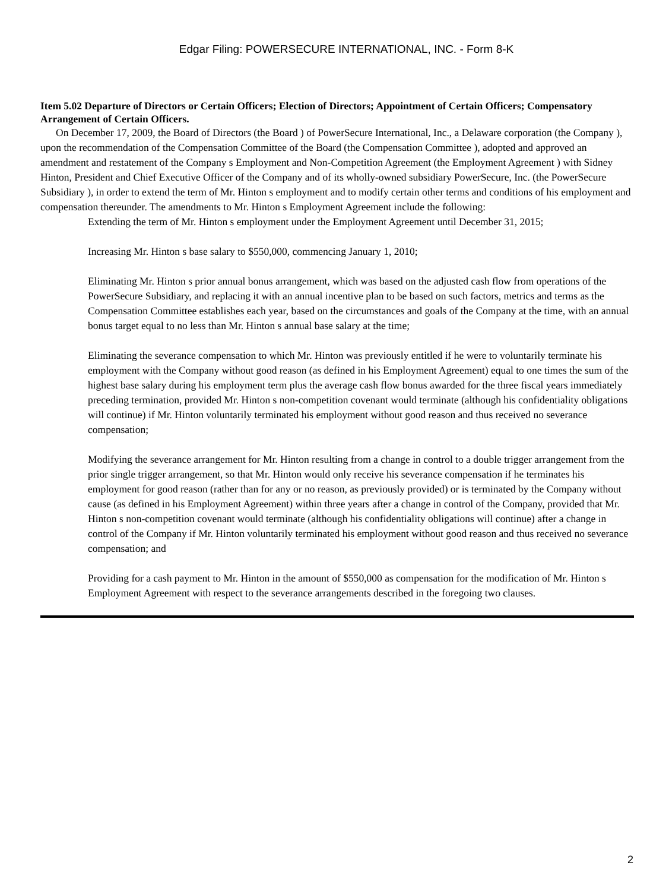Edgar Filing: POWERSECURE INTERNATIONAL, INC. - Form 8-K
Item 5.02 Departure of Directors or Certain Officers; Election of Directors; Appointment of Certain Officers; Compensatory Arrangement of Certain Officers.
On December 17, 2009, the Board of Directors (the Board ) of PowerSecure International, Inc., a Delaware corporation (the Company ), upon the recommendation of the Compensation Committee of the Board (the Compensation Committee ), adopted and approved an amendment and restatement of the Company s Employment and Non-Competition Agreement (the Employment Agreement ) with Sidney Hinton, President and Chief Executive Officer of the Company and of its wholly-owned subsidiary PowerSecure, Inc. (the PowerSecure Subsidiary ), in order to extend the term of Mr. Hinton s employment and to modify certain other terms and conditions of his employment and compensation thereunder. The amendments to Mr. Hinton s Employment Agreement include the following:
Extending the term of Mr. Hinton s employment under the Employment Agreement until December 31, 2015;
Increasing Mr. Hinton s base salary to $550,000, commencing January 1, 2010;
Eliminating Mr. Hinton s prior annual bonus arrangement, which was based on the adjusted cash flow from operations of the PowerSecure Subsidiary, and replacing it with an annual incentive plan to be based on such factors, metrics and terms as the Compensation Committee establishes each year, based on the circumstances and goals of the Company at the time, with an annual bonus target equal to no less than Mr. Hinton s annual base salary at the time;
Eliminating the severance compensation to which Mr. Hinton was previously entitled if he were to voluntarily terminate his employment with the Company without good reason (as defined in his Employment Agreement) equal to one times the sum of the highest base salary during his employment term plus the average cash flow bonus awarded for the three fiscal years immediately preceding termination, provided Mr. Hinton s non-competition covenant would terminate (although his confidentiality obligations will continue) if Mr. Hinton voluntarily terminated his employment without good reason and thus received no severance compensation;
Modifying the severance arrangement for Mr. Hinton resulting from a change in control to a double trigger arrangement from the prior single trigger arrangement, so that Mr. Hinton would only receive his severance compensation if he terminates his employment for good reason (rather than for any or no reason, as previously provided) or is terminated by the Company without cause (as defined in his Employment Agreement) within three years after a change in control of the Company, provided that Mr. Hinton s non-competition covenant would terminate (although his confidentiality obligations will continue) after a change in control of the Company if Mr. Hinton voluntarily terminated his employment without good reason and thus received no severance compensation; and
Providing for a cash payment to Mr. Hinton in the amount of $550,000 as compensation for the modification of Mr. Hinton s Employment Agreement with respect to the severance arrangements described in the foregoing two clauses.
2